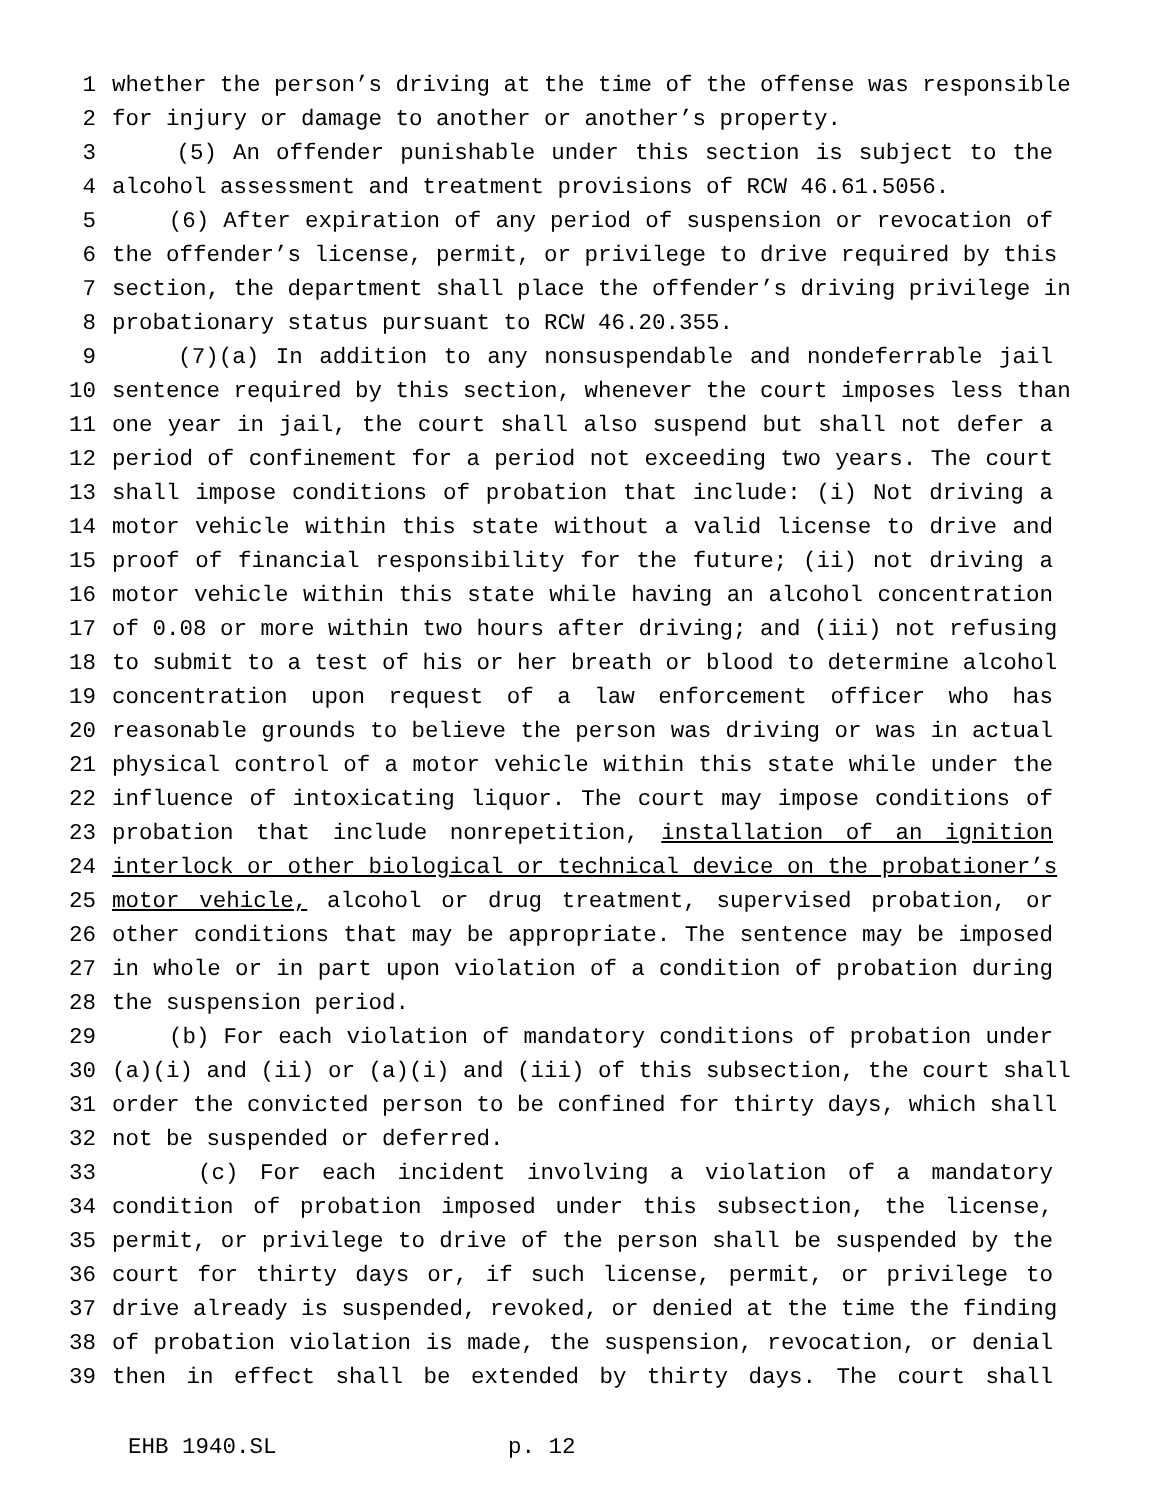1 whether the person’s driving at the time of the offense was responsible
2 for injury or damage to another or another’s property.
3 (5) An offender punishable under this section is subject to the
4 alcohol assessment and treatment provisions of RCW 46.61.5056.
5 (6) After expiration of any period of suspension or revocation of
6 the offender’s license, permit, or privilege to drive required by this
7 section, the department shall place the offender’s driving privilege in
8 probationary status pursuant to RCW 46.20.355.
9 (7)(a) In addition to any nonsuspendable and nondeferrable jail
10 sentence required by this section, whenever the court imposes less than
11 one year in jail, the court shall also suspend but shall not defer a
12 period of confinement for a period not exceeding two years. The court
13 shall impose conditions of probation that include: (i) Not driving a
14 motor vehicle within this state without a valid license to drive and
15 proof of financial responsibility for the future; (ii) not driving a
16 motor vehicle within this state while having an alcohol concentration
17 of 0.08 or more within two hours after driving; and (iii) not refusing
18 to submit to a test of his or her breath or blood to determine alcohol
19 concentration upon request of a law enforcement officer who has
20 reasonable grounds to believe the person was driving or was in actual
21 physical control of a motor vehicle within this state while under the
22 influence of intoxicating liquor. The court may impose conditions of
23 probation that include nonrepetition, installation of an ignition
24 interlock or other biological or technical device on the probationer’s
25 motor vehicle, alcohol or drug treatment, supervised probation, or
26 other conditions that may be appropriate. The sentence may be imposed
27 in whole or in part upon violation of a condition of probation during
28 the suspension period.
29 (b) For each violation of mandatory conditions of probation under
30 (a)(i) and (ii) or (a)(i) and (iii) of this subsection, the court shall
31 order the convicted person to be confined for thirty days, which shall
32 not be suspended or deferred.
33 (c) For each incident involving a violation of a mandatory
34 condition of probation imposed under this subsection, the license,
35 permit, or privilege to drive of the person shall be suspended by the
36 court for thirty days or, if such license, permit, or privilege to
37 drive already is suspended, revoked, or denied at the time the finding
38 of probation violation is made, the suspension, revocation, or denial
39 then in effect shall be extended by thirty days. The court shall
EHB 1940.SL p. 12